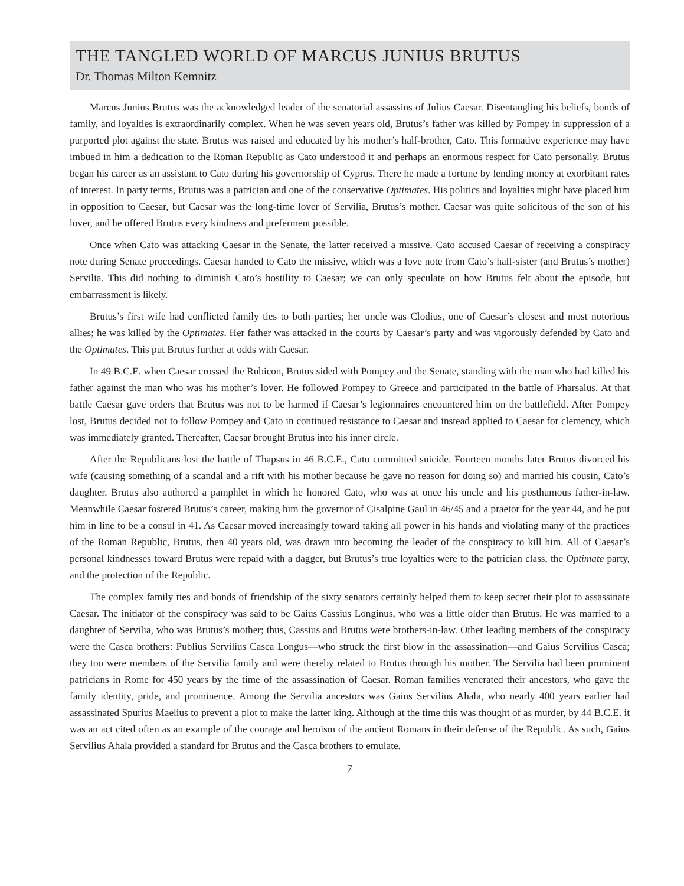THE TANGLED WORLD OF MARCUS JUNIUS BRUTUS
Dr. Thomas Milton Kemnitz
Marcus Junius Brutus was the acknowledged leader of the senatorial assassins of Julius Caesar. Disentangling his beliefs, bonds of family, and loyalties is extraordinarily complex. When he was seven years old, Brutus’s father was killed by Pompey in suppression of a purported plot against the state. Brutus was raised and educated by his mother’s half-brother, Cato. This formative experience may have imbued in him a dedication to the Roman Republic as Cato understood it and perhaps an enormous respect for Cato personally. Brutus began his career as an assistant to Cato during his governorship of Cyprus. There he made a fortune by lending money at exorbitant rates of interest. In party terms, Brutus was a patrician and one of the conservative Optimates. His politics and loyalties might have placed him in opposition to Caesar, but Caesar was the long-time lover of Servilia, Brutus’s mother. Caesar was quite solicitous of the son of his lover, and he offered Brutus every kindness and preferment possible.
Once when Cato was attacking Caesar in the Senate, the latter received a missive. Cato accused Caesar of receiving a conspiracy note during Senate proceedings. Caesar handed to Cato the missive, which was a love note from Cato’s half-sister (and Brutus’s mother) Servilia. This did nothing to diminish Cato’s hostility to Caesar; we can only speculate on how Brutus felt about the episode, but embarrassment is likely.
Brutus’s first wife had conflicted family ties to both parties; her uncle was Clodius, one of Caesar’s closest and most notorious allies; he was killed by the Optimates. Her father was attacked in the courts by Caesar’s party and was vigorously defended by Cato and the Optimates. This put Brutus further at odds with Caesar.
In 49 B.C.E. when Caesar crossed the Rubicon, Brutus sided with Pompey and the Senate, standing with the man who had killed his father against the man who was his mother’s lover. He followed Pompey to Greece and participated in the battle of Pharsalus. At that battle Caesar gave orders that Brutus was not to be harmed if Caesar’s legionnaires encountered him on the battlefield. After Pompey lost, Brutus decided not to follow Pompey and Cato in continued resistance to Caesar and instead applied to Caesar for clemency, which was immediately granted. Thereafter, Caesar brought Brutus into his inner circle.
After the Republicans lost the battle of Thapsus in 46 B.C.E., Cato committed suicide. Fourteen months later Brutus divorced his wife (causing something of a scandal and a rift with his mother because he gave no reason for doing so) and married his cousin, Cato’s daughter. Brutus also authored a pamphlet in which he honored Cato, who was at once his uncle and his posthumous father-in-law. Meanwhile Caesar fostered Brutus’s career, making him the governor of Cisalpine Gaul in 46/45 and a praetor for the year 44, and he put him in line to be a consul in 41. As Caesar moved increasingly toward taking all power in his hands and violating many of the practices of the Roman Republic, Brutus, then 40 years old, was drawn into becoming the leader of the conspiracy to kill him. All of Caesar’s personal kindnesses toward Brutus were repaid with a dagger, but Brutus’s true loyalties were to the patrician class, the Optimate party, and the protection of the Republic.
The complex family ties and bonds of friendship of the sixty senators certainly helped them to keep secret their plot to assassinate Caesar. The initiator of the conspiracy was said to be Gaius Cassius Longinus, who was a little older than Brutus. He was married to a daughter of Servilia, who was Brutus’s mother; thus, Cassius and Brutus were brothers-in-law. Other leading members of the conspiracy were the Casca brothers: Publius Servilius Casca Longus—who struck the first blow in the assassination—and Gaius Servilius Casca; they too were members of the Servilia family and were thereby related to Brutus through his mother. The Servilia had been prominent patricians in Rome for 450 years by the time of the assassination of Caesar. Roman families venerated their ancestors, who gave the family identity, pride, and prominence. Among the Servilia ancestors was Gaius Servilius Ahala, who nearly 400 years earlier had assassinated Spurius Maelius to prevent a plot to make the latter king. Although at the time this was thought of as murder, by 44 B.C.E. it was an act cited often as an example of the courage and heroism of the ancient Romans in their defense of the Republic. As such, Gaius Servilius Ahala provided a standard for Brutus and the Casca brothers to emulate.
7